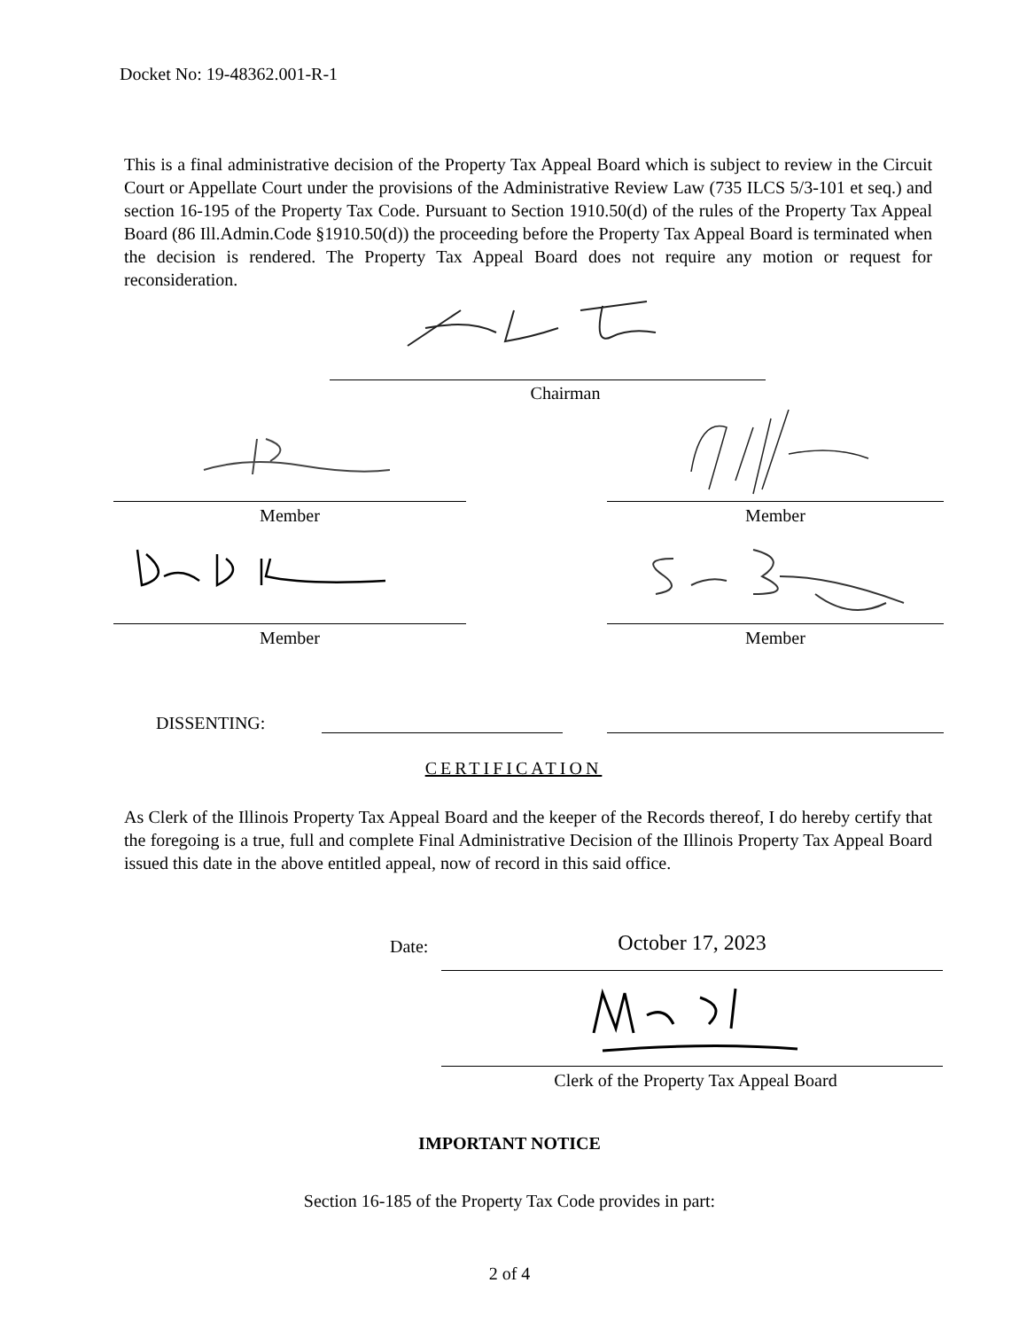Docket No: 19-48362.001-R-1
This is a final administrative decision of the Property Tax Appeal Board which is subject to review in the Circuit Court or Appellate Court under the provisions of the Administrative Review Law (735 ILCS 5/3-101 et seq.) and section 16-195 of the Property Tax Code. Pursuant to Section 1910.50(d) of the rules of the Property Tax Appeal Board (86 Ill.Admin.Code §1910.50(d)) the proceeding before the Property Tax Appeal Board is terminated when the decision is rendered. The Property Tax Appeal Board does not require any motion or request for reconsideration.
Chairman
Member Member
Member Member
DISSENTING:
CERTIFICATION
As Clerk of the Illinois Property Tax Appeal Board and the keeper of the Records thereof, I do hereby certify that the foregoing is a true, full and complete Final Administrative Decision of the Illinois Property Tax Appeal Board issued this date in the above entitled appeal, now of record in this said office.
Date: October 17, 2023
Clerk of the Property Tax Appeal Board
IMPORTANT NOTICE
Section 16-185 of the Property Tax Code provides in part:
2 of 4